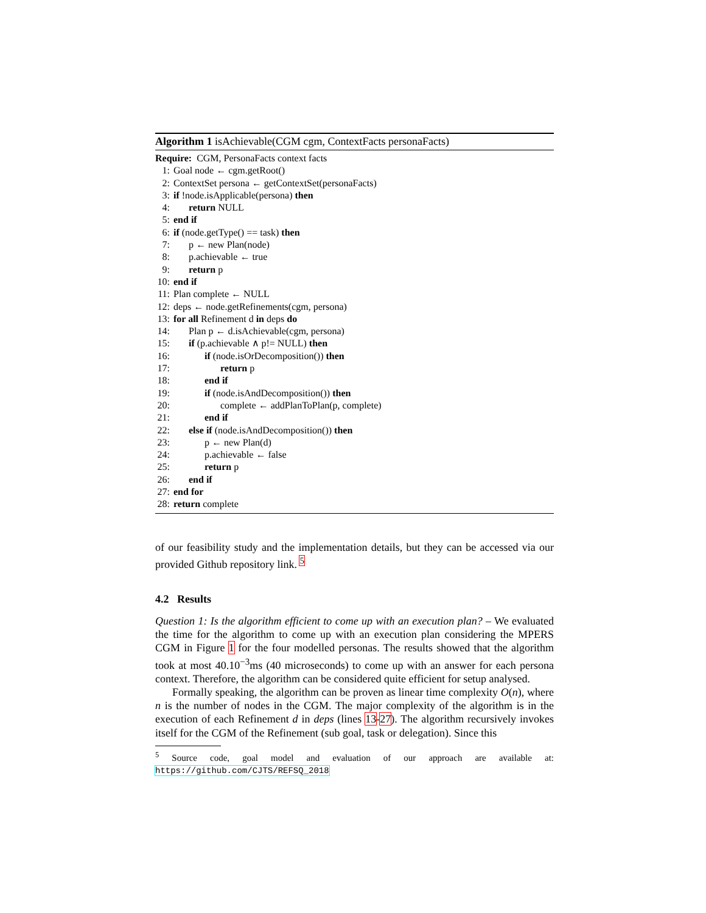Algorithm 1 isAchievable(CGM cgm, ContextFacts personaFacts)
Require: CGM, PersonaFacts context facts
1: Goal node ← cgm.getRoot()
2: ContextSet persona ← getContextSet(personaFacts)
3: if !node.isApplicable(persona) then
4: return NULL
5: end if
6: if (node.getType() == task) then
7: p ← new Plan(node)
8: p.achievable ← true
9: return p
10: end if
11: Plan complete ← NULL
12: deps ← node.getRefinements(cgm, persona)
13: for all Refinement d in deps do
14: Plan p ← d.isAchievable(cgm, persona)
15: if (p.achievable ∧ p!= NULL) then
16: if (node.isOrDecomposition()) then
17: return p
18: end if
19: if (node.isAndDecomposition()) then
20: complete ← addPlanToPlan(p, complete)
21: end if
22: else if (node.isAndDecomposition()) then
23: p ← new Plan(d)
24: p.achievable ← false
25: return p
26: end if
27: end for
28: return complete
of our feasibility study and the implementation details, but they can be accessed via our provided Github repository link. <sup>5</sup>
4.2 Results
Question 1: Is the algorithm efficient to come up with an execution plan? – We evaluated the time for the algorithm to come up with an execution plan considering the MPERS CGM in Figure 1 for the four modelled personas. The results showed that the algorithm took at most 40.10<sup>−3</sup>ms (40 microseconds) to come up with an answer for each persona context. Therefore, the algorithm can be considered quite efficient for setup analysed.
Formally speaking, the algorithm can be proven as linear time complexity O(n), where n is the number of nodes in the CGM. The major complexity of the algorithm is in the execution of each Refinement d in deps (lines 13-27). The algorithm recursively invokes itself for the CGM of the Refinement (sub goal, task or delegation). Since this
<sup>5</sup> Source code, goal model and evaluation of our approach are available at: https://github.com/CJTS/REFSQ_2018